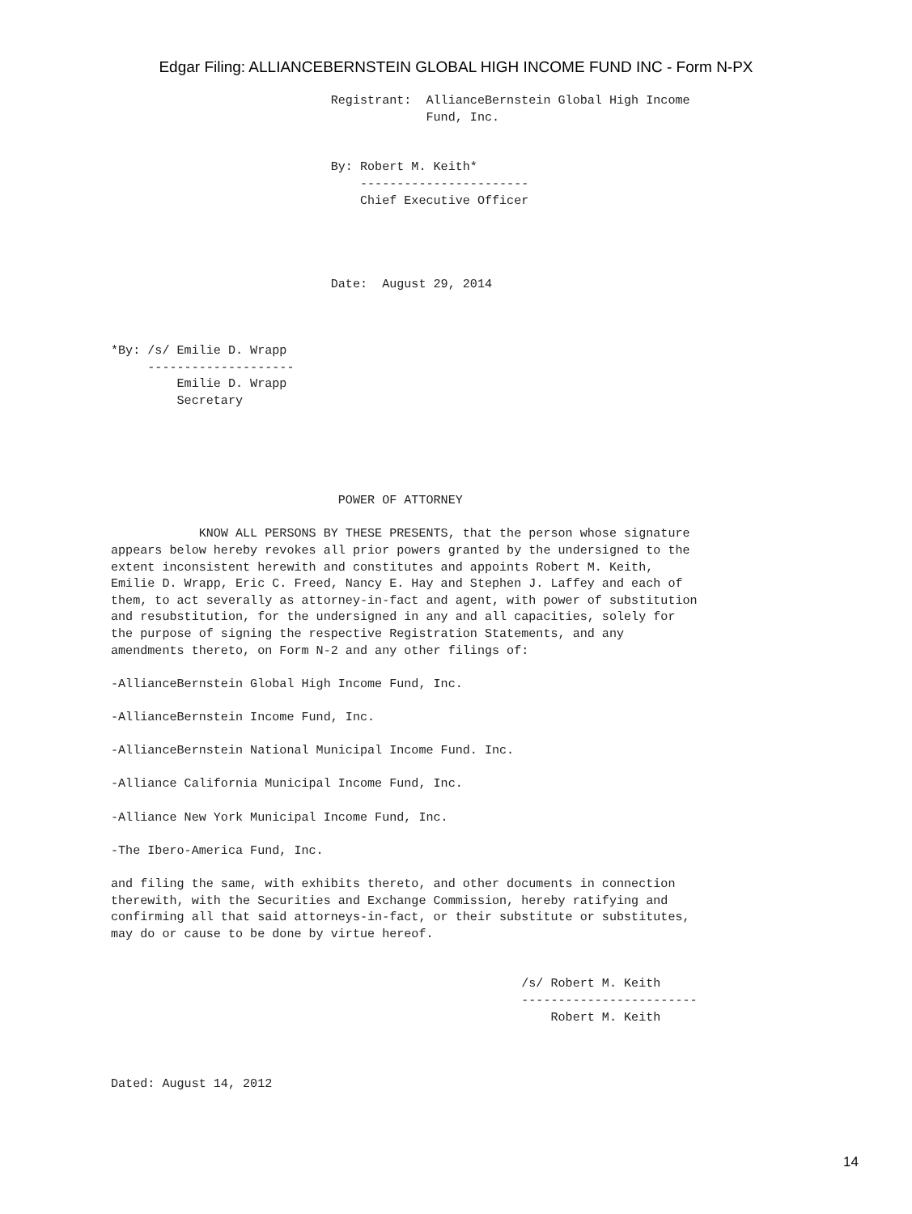Edgar Filing: ALLIANCEBERNSTEIN GLOBAL HIGH INCOME FUND INC - Form N-PX
                              Registrant:  AllianceBernstein Global High Income
                                           Fund, Inc.


                              By: Robert M. Keith*
                                  -----------------------
                                  Chief Executive Officer




                              Date:  August 29, 2014



*By: /s/ Emilie D. Wrapp
     --------------------
         Emilie D. Wrapp
         Secretary





                               POWER OF ATTORNEY

            KNOW ALL PERSONS BY THESE PRESENTS, that the person whose signature
appears below hereby revokes all prior powers granted by the undersigned to the
extent inconsistent herewith and constitutes and appoints Robert M. Keith,
Emilie D. Wrapp, Eric C. Freed, Nancy E. Hay and Stephen J. Laffey and each of
them, to act severally as attorney-in-fact and agent, with power of substitution
and resubstitution, for the undersigned in any and all capacities, solely for
the purpose of signing the respective Registration Statements, and any
amendments thereto, on Form N-2 and any other filings of:

-AllianceBernstein Global High Income Fund, Inc.

-AllianceBernstein Income Fund, Inc.

-AllianceBernstein National Municipal Income Fund. Inc.

-Alliance California Municipal Income Fund, Inc.

-Alliance New York Municipal Income Fund, Inc.

-The Ibero-America Fund, Inc.

and filing the same, with exhibits thereto, and other documents in connection
therewith, with the Securities and Exchange Commission, hereby ratifying and
confirming all that said attorneys-in-fact, or their substitute or substitutes,
may do or cause to be done by virtue hereof.


                                                        /s/ Robert M. Keith
                                                        ------------------------
                                                            Robert M. Keith



Dated: August 14, 2012
14